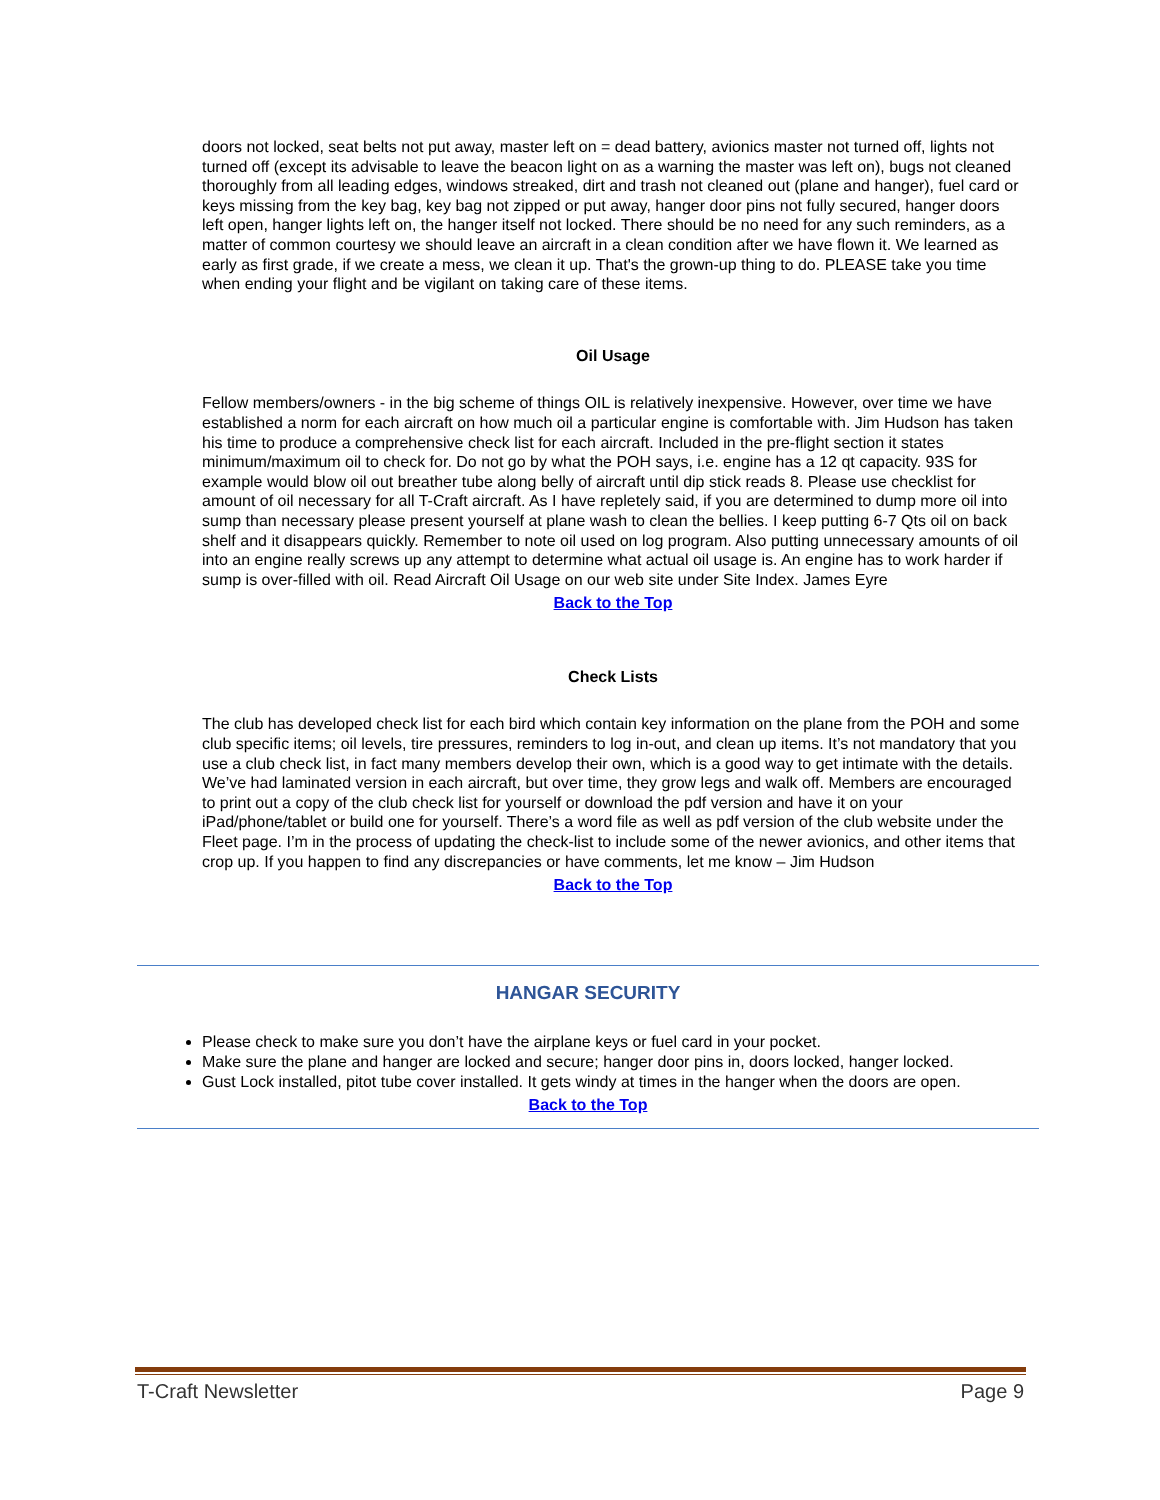doors not locked, seat belts not put away, master left on = dead battery, avionics master not turned off, lights not turned off (except its advisable to leave the beacon light on as a warning the master was left on), bugs not cleaned thoroughly from all leading edges, windows streaked, dirt and trash not cleaned out (plane and hanger), fuel card or keys missing from the key bag, key bag not zipped or put away, hanger door pins not fully secured, hanger doors left open, hanger lights left on, the hanger itself not locked. There should be no need for any such reminders, as a matter of common courtesy we should leave an aircraft in a clean condition after we have flown it. We learned as early as first grade, if we create a mess, we clean it up. That's the grown-up thing to do. PLEASE take you time when ending your flight and be vigilant on taking care of these items.
Oil Usage
Fellow members/owners - in the big scheme of things OIL is relatively inexpensive. However, over time we have established a norm for each aircraft on how much oil a particular engine is comfortable with. Jim Hudson has taken his time to produce a comprehensive check list for each aircraft. Included in the pre-flight section it states minimum/maximum oil to check for. Do not go by what the POH says, i.e. engine has a 12 qt capacity. 93S for example would blow oil out breather tube along belly of aircraft until dip stick reads 8. Please use checklist for amount of oil necessary for all T-Craft aircraft. As I have repletely said, if you are determined to dump more oil into sump than necessary please present yourself at plane wash to clean the bellies. I keep putting 6-7 Qts oil on back shelf and it disappears quickly. Remember to note oil used on log program. Also putting unnecessary amounts of oil into an engine really screws up any attempt to determine what actual oil usage is. An engine has to work harder if sump is over-filled with oil. Read Aircraft Oil Usage on our web site under Site Index. James Eyre
Back to the Top
Check Lists
The club has developed check list for each bird which contain key information on the plane from the POH and some club specific items; oil levels, tire pressures, reminders to log in-out, and clean up items. It’s not mandatory that you use a club check list, in fact many members develop their own, which is a good way to get intimate with the details. We’ve had laminated version in each aircraft, but over time, they grow legs and walk off. Members are encouraged to print out a copy of the club check list for yourself or download the pdf version and have it on your iPad/phone/tablet or build one for yourself. There’s a word file as well as pdf version of the club website under the Fleet page. I’m in the process of updating the check-list to include some of the newer avionics, and other items that crop up. If you happen to find any discrepancies or have comments, let me know – Jim Hudson
Back to the Top
HANGAR SECURITY
Please check to make sure you don’t have the airplane keys or fuel card in your pocket.
Make sure the plane and hanger are locked and secure; hanger door pins in, doors locked, hanger locked.
Gust Lock installed, pitot tube cover installed. It gets windy at times in the hanger when the doors are open.
Back to the Top
T-Craft Newsletter Page 9